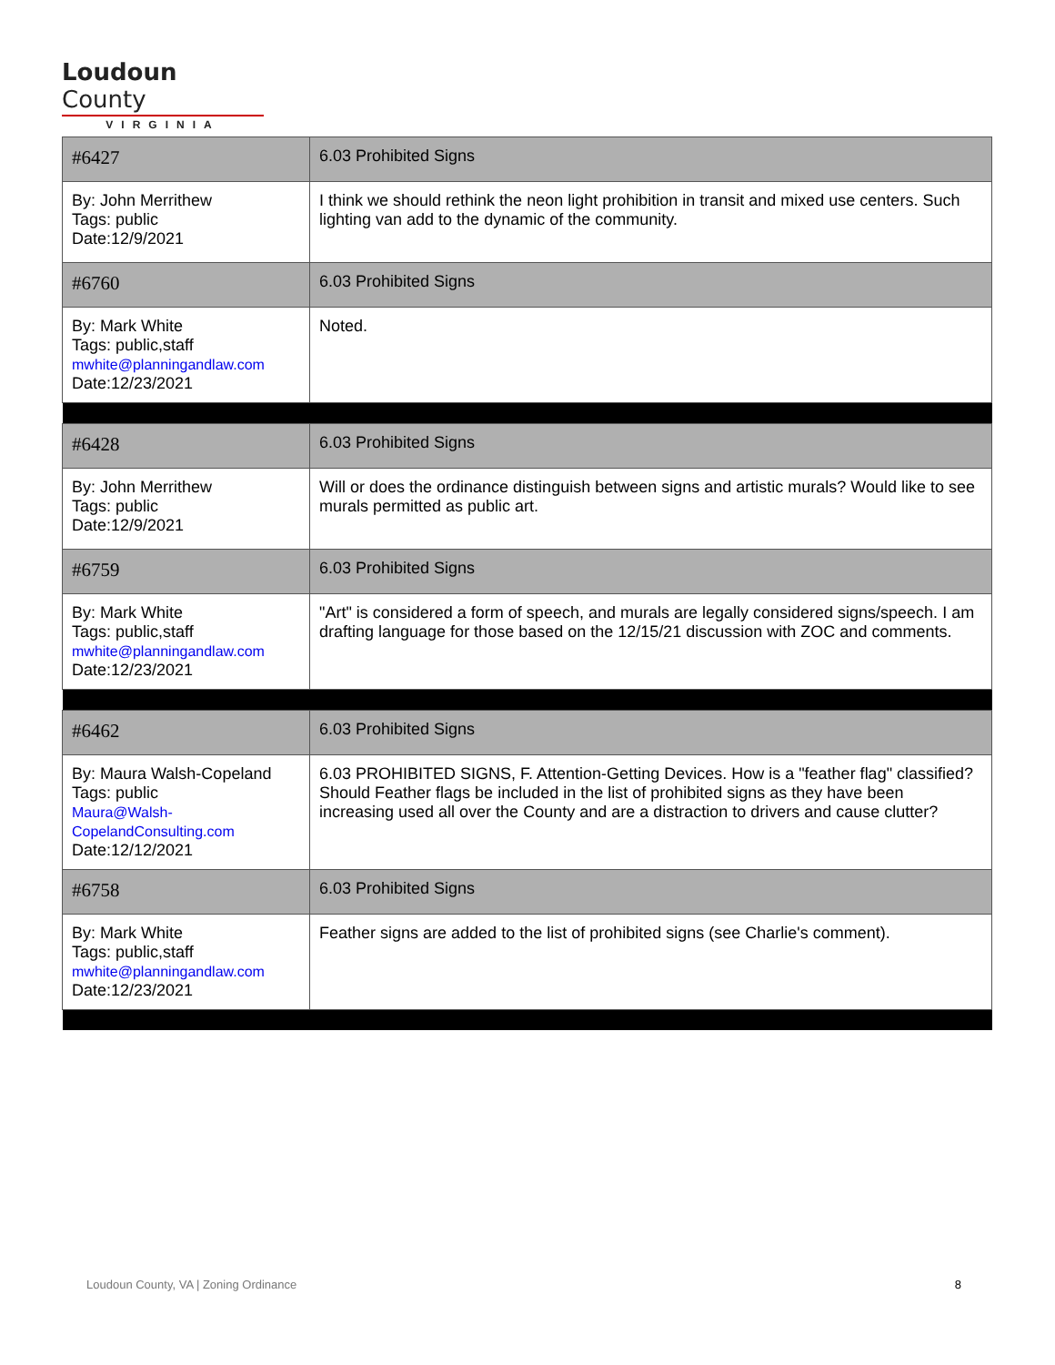Loudoun County
VIRGINIA
| #6427 | 6.03 Prohibited Signs |
| By: John Merrithew Tags: public Date:12/9/2021 | I think we should rethink the neon light prohibition in transit and mixed use centers. Such lighting van add to the dynamic of the community. |
| #6760 | 6.03 Prohibited Signs |
| By: Mark White Tags: public,staff mwhite@planningandlaw.com Date:12/23/2021 | Noted. |
| #6428 | 6.03 Prohibited Signs |
| By: John Merrithew Tags: public Date:12/9/2021 | Will or does the ordinance distinguish between signs and artistic murals? Would like to see murals permitted as public art. |
| #6759 | 6.03 Prohibited Signs |
| By: Mark White Tags: public,staff mwhite@planningandlaw.com Date:12/23/2021 | "Art" is considered a form of speech, and murals are legally considered signs/speech. I am drafting language for those based on the 12/15/21 discussion with ZOC and comments. |
| #6462 | 6.03 Prohibited Signs |
| By: Maura Walsh-Copeland Tags: public Maura@Walsh-CopelandConsulting.com Date:12/12/2021 | 6.03 PROHIBITED SIGNS, F. Attention-Getting Devices. How is a "feather flag" classified? Should Feather flags be included in the list of prohibited signs as they have been increasing used all over the County and are a distraction to drivers and cause clutter? |
| #6758 | 6.03 Prohibited Signs |
| By: Mark White Tags: public,staff mwhite@planningandlaw.com Date:12/23/2021 | Feather signs are added to the list of prohibited signs (see Charlie's comment). |
Loudoun County, VA | Zoning Ordinance 8